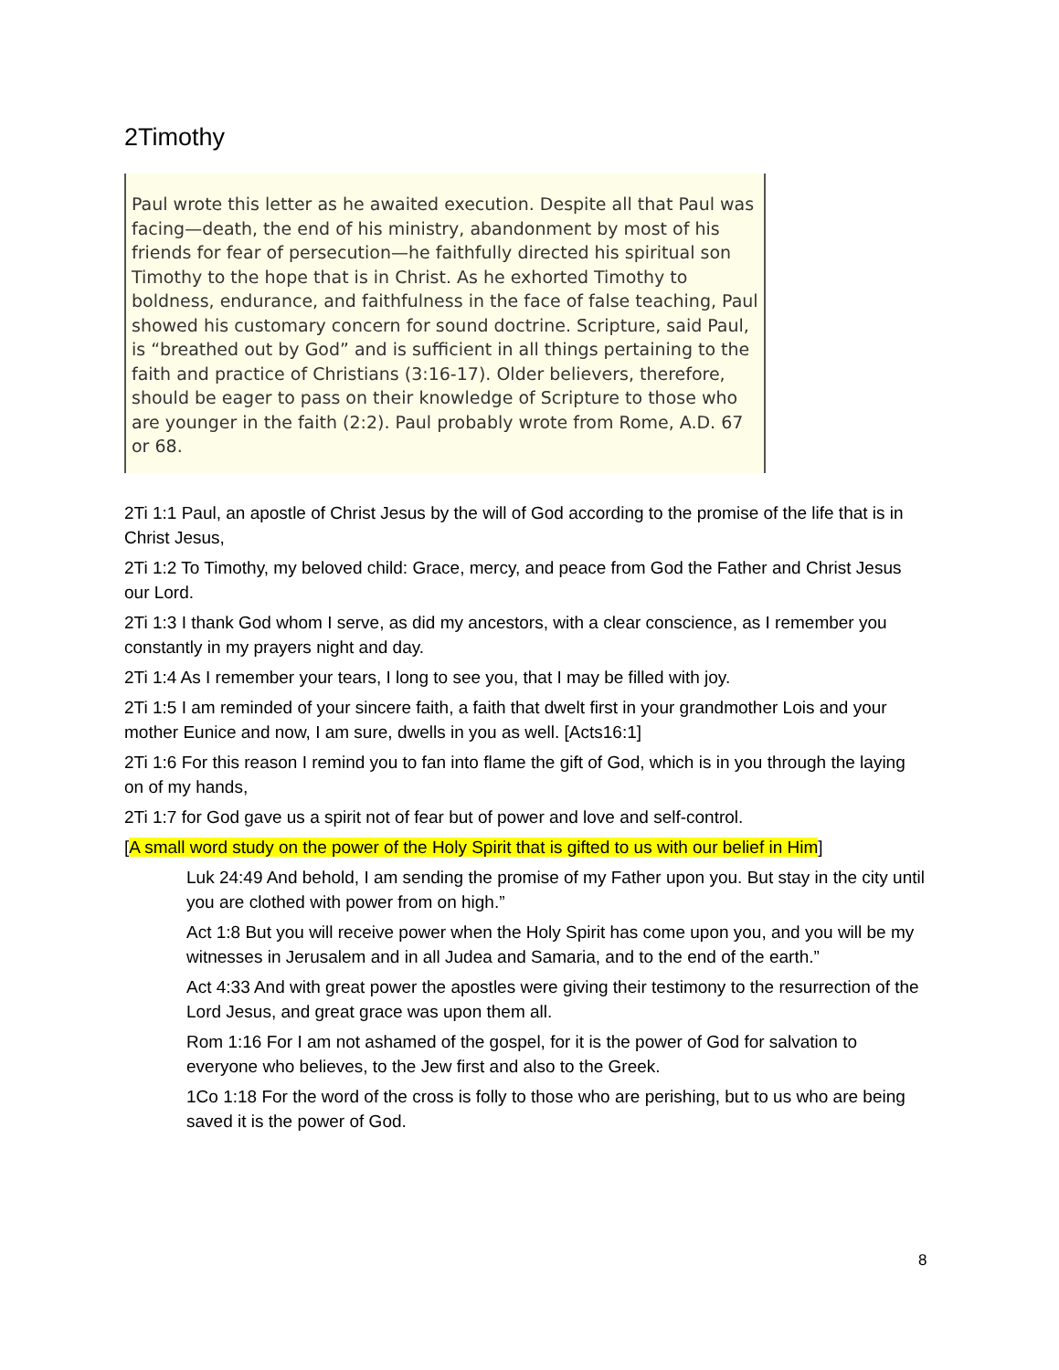2Timothy
Paul wrote this letter as he awaited execution. Despite all that Paul was facing—death, the end of his ministry, abandonment by most of his friends for fear of persecution—he faithfully directed his spiritual son Timothy to the hope that is in Christ. As he exhorted Timothy to boldness, endurance, and faithfulness in the face of false teaching, Paul showed his customary concern for sound doctrine. Scripture, said Paul, is “breathed out by God” and is sufficient in all things pertaining to the faith and practice of Christians (3:16-17). Older believers, therefore, should be eager to pass on their knowledge of Scripture to those who are younger in the faith (2:2). Paul probably wrote from Rome, A.D. 67 or 68.
2Ti 1:1 Paul, an apostle of Christ Jesus by the will of God according to the promise of the life that is in Christ Jesus,
2Ti 1:2 To Timothy, my beloved child: Grace, mercy, and peace from God the Father and Christ Jesus our Lord.
2Ti 1:3 I thank God whom I serve, as did my ancestors, with a clear conscience, as I remember you constantly in my prayers night and day.
2Ti 1:4 As I remember your tears, I long to see you, that I may be filled with joy.
2Ti 1:5 I am reminded of your sincere faith, a faith that dwelt first in your grandmother Lois and your mother Eunice and now, I am sure, dwells in you as well. [Acts16:1]
2Ti 1:6 For this reason I remind you to fan into flame the gift of God, which is in you through the laying on of my hands,
2Ti 1:7 for God gave us a spirit not of fear but of power and love and self-control.
[A small word study on the power of the Holy Spirit that is gifted to us with our belief in Him]
Luk 24:49 And behold, I am sending the promise of my Father upon you. But stay in the city until you are clothed with power from on high.”
Act 1:8 But you will receive power when the Holy Spirit has come upon you, and you will be my witnesses in Jerusalem and in all Judea and Samaria, and to the end of the earth.”
Act 4:33 And with great power the apostles were giving their testimony to the resurrection of the Lord Jesus, and great grace was upon them all.
Rom 1:16 For I am not ashamed of the gospel, for it is the power of God for salvation to everyone who believes, to the Jew first and also to the Greek.
1Co 1:18 For the word of the cross is folly to those who are perishing, but to us who are being saved it is the power of God.
8